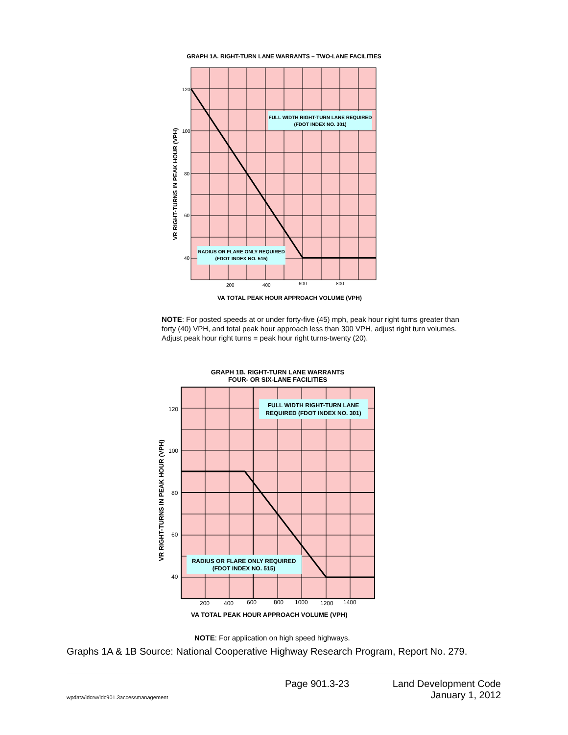GRAPH 1A. RIGHT-TURN LANE WARRANTS – TWO-LANE FACILITIES
FULL WIDTH RIGHT-TURN LANE REQUIRED
(FDOT INDEX NO. 301)
RADIUS OR FLARE ONLY REQUIRED
(FDOT INDEX NO. 515)
120
100
80
60
40
200
400
600
800
VR RIGHT-TURNS IN PEAK HOUR (VPH)
VA TOTAL PEAK HOUR APPROACH VOLUME (VPH)
NOTE: For posted speeds at or under forty-five (45) mph, peak hour right turns greater than forty (40) VPH, and total peak hour approach less than 300 VPH, adjust right turn volumes. Adjust peak hour right turns = peak hour right turns-twenty (20).
GRAPH 1B. RIGHT-TURN LANE WARRANTS
FOUR- OR SIX-LANE FACILITIES
FULL WIDTH RIGHT-TURN LANE
REQUIRED (FDOT INDEX NO. 301)
RADIUS OR FLARE ONLY REQUIRED
(FDOT INDEX NO. 515)
120
100
80
60
40
200
400
600
800
1000
1200
1400
VR RIGHT-TURNS IN PEAK HOUR (VPH)
VA TOTAL PEAK HOUR APPROACH VOLUME (VPH)
NOTE: For application on high speed highways.
Graphs 1A & 1B Source: National Cooperative Highway Research Program, Report No. 279.
wpdata/ldcrw/ldc901.3accessmanagement
Page 901.3-23 Land Development Code
January 1, 2012